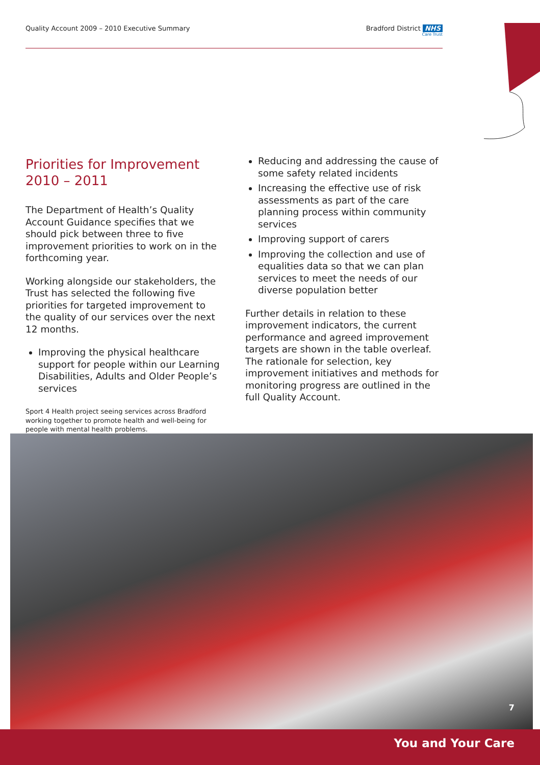Quality Account 2009 – 2010 Executive Summary
Bradford District NHS
Care Trust
Priorities for Improvement
2010 – 2011
The Department of Health’s Quality Account Guidance specifies that we should pick between three to five improvement priorities to work on in the forthcoming year.
Working alongside our stakeholders, the Trust has selected the following five priorities for targeted improvement to the quality of our services over the next 12 months.
Improving the physical healthcare support for people within our Learning Disabilities, Adults and Older People’s services
Reducing and addressing the cause of some safety related incidents
Increasing the effective use of risk assessments as part of the care planning process within community services
Improving support of carers
Improving the collection and use of equalities data so that we can plan services to meet the needs of our diverse population better
Further details in relation to these improvement indicators, the current performance and agreed improvement targets are shown in the table overleaf. The rationale for selection, key improvement initiatives and methods for monitoring progress are outlined in the full Quality Account.
Sport 4 Health project seeing services across Bradford working together to promote health and well-being for people with mental health problems.
7
You and Your Care